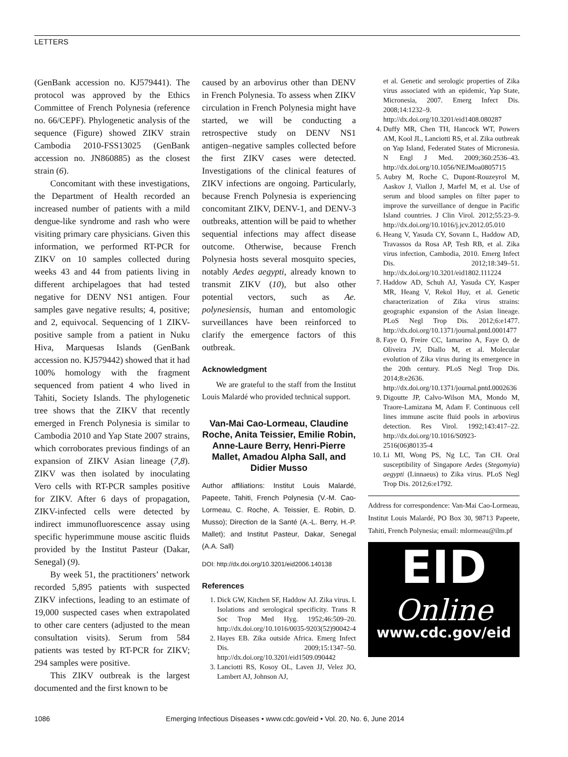LETTERS
(GenBank accession no. KJ579441). The protocol was approved by the Ethics Committee of French Polynesia (reference no. 66/CEPF). Phylogenetic analysis of the sequence (Figure) showed ZIKV strain Cambodia 2010-FSS13025 (GenBank accession no. JN860885) as the closest strain (6).
Concomitant with these investigations, the Department of Health recorded an increased number of patients with a mild dengue-like syndrome and rash who were visiting primary care physicians. Given this information, we performed RT-PCR for ZIKV on 10 samples collected during weeks 43 and 44 from patients living in different archipelagoes that had tested negative for DENV NS1 antigen. Four samples gave negative results; 4, positive; and 2, equivocal. Sequencing of 1 ZIKV-positive sample from a patient in Nuku Hiva, Marquesas Islands (GenBank accession no. KJ579442) showed that it had 100% homology with the fragment sequenced from patient 4 who lived in Tahiti, Society Islands. The phylogenetic tree shows that the ZIKV that recently emerged in French Polynesia is similar to Cambodia 2010 and Yap State 2007 strains, which corroborates previous findings of an expansion of ZIKV Asian lineage (7,8). ZIKV was then isolated by inoculating Vero cells with RT-PCR samples positive for ZIKV. After 6 days of propagation, ZIKV-infected cells were detected by indirect immunofluorescence assay using specific hyperimmune mouse ascitic fluids provided by the Institut Pasteur (Dakar, Senegal) (9).
By week 51, the practitioners’ network recorded 5,895 patients with suspected ZIKV infections, leading to an estimate of 19,000 suspected cases when extrapolated to other care centers (adjusted to the mean consultation visits). Serum from 584 patients was tested by RT-PCR for ZIKV; 294 samples were positive.
This ZIKV outbreak is the largest documented and the first known to be
caused by an arbovirus other than DENV in French Polynesia. To assess when ZIKV circulation in French Polynesia might have started, we will be conducting a retrospective study on DENV NS1 antigen–negative samples collected before the first ZIKV cases were detected. Investigations of the clinical features of ZIKV infections are ongoing. Particularly, because French Polynesia is experiencing concomitant ZIKV, DENV-1, and DENV-3 outbreaks, attention will be paid to whether sequential infections may affect disease outcome. Otherwise, because French Polynesia hosts several mosquito species, notably Aedes aegypti, already known to transmit ZIKV (10), but also other potential vectors, such as Ae. polynesiensis, human and entomologic surveillances have been reinforced to clarify the emergence factors of this outbreak.
Acknowledgment
We are grateful to the staff from the Institut Louis Malardé who provided technical support.
Van-Mai Cao-Lormeau, Claudine Roche, Anita Teissier, Emilie Robin, Anne-Laure Berry, Henri-Pierre Mallet, Amadou Alpha Sall, and Didier Musso
Author affiliations: Institut Louis Malardé, Papeete, Tahiti, French Polynesia (V.-M. Cao-Lormeau, C. Roche, A. Teissier, E. Robin, D. Musso); Direction de la Santé (A.-L. Berry, H.-P. Mallet); and Institut Pasteur, Dakar, Senegal (A.A. Sall)
DOI: http://dx.doi.org/10.3201/eid2006.140138
References
1. Dick GW, Kitchen SF, Haddow AJ. Zika virus. I. Isolations and serological specificity. Trans R Soc Trop Med Hyg. 1952;46:509–20. http://dx.doi.org/10.1016/0035-9203(52)90042-4
2. Hayes EB. Zika outside Africa. Emerg Infect Dis. 2009;15:1347–50. http://dx.doi.org/10.3201/eid1509.090442
3. Lanciotti RS, Kosoy OL, Laven JJ, Velez JO, Lambert AJ, Johnson AJ,
et al. Genetic and serologic properties of Zika virus associated with an epidemic, Yap State, Micronesia, 2007. Emerg Infect Dis. 2008;14:1232–9. http://dx.doi.org/10.3201/eid1408.080287
4. Duffy MR, Chen TH, Hancock WT, Powers AM, Kool JL, Lanciotti RS, et al. Zika outbreak on Yap Island, Federated States of Micronesia. N Engl J Med. 2009;360:2536–43. http://dx.doi.org/10.1056/NEJMoa0805715
5. Aubry M, Roche C, Dupont-Rouzeyrol M, Aaskov J, Viallon J, Marfel M, et al. Use of serum and blood samples on filter paper to improve the surveillance of dengue in Pacific Island countries. J Clin Virol. 2012;55:23–9. http://dx.doi.org/10.1016/j.jcv.2012.05.010
6. Heang V, Yasuda CY, Sovann L, Haddow AD, Travassos da Rosa AP, Tesh RB, et al. Zika virus infection, Cambodia, 2010. Emerg Infect Dis. 2012;18:349–51. http://dx.doi.org/10.3201/eid1802.111224
7. Haddow AD, Schuh AJ, Yasuda CY, Kasper MR, Heang V, Rekol Huy, et al. Genetic characterization of Zika virus strains: geographic expansion of the Asian lineage. PLoS Negl Trop Dis. 2012;6:e1477. http://dx.doi.org/10.1371/journal.pntd.0001477
8. Faye O, Freire CC, Iamarino A, Faye O, de Oliveira JV, Diallo M, et al. Molecular evolution of Zika virus during its emergence in the 20th century. PLoS Negl Trop Dis. 2014;8:e2636. http://dx.doi.org/10.1371/journal.pntd.0002636
9. Digoutte JP, Calvo-Wilson MA, Mondo M, Traore-Lamizana M, Adam F. Continuous cell lines immune ascite fluid pools in arbovirus detection. Res Virol. 1992;143:417–22. http://dx.doi.org/10.1016/S0923-2516(06)80135-4
10. Li MI, Wong PS, Ng LC, Tan CH. Oral susceptibility of Singapore Aedes (Stegomyia) aegypti (Linnaeus) to Zika virus. PLoS Negl Trop Dis. 2012;6:e1792.
Address for correspondence: Van-Mai Cao-Lormeau, Institut Louis Malardé, PO Box 30, 98713 Papeete, Tahiti, French Polynesia; email: mlormeau@ilm.pf
EID
Online
www.cdc.gov/eid
1086 Emerging Infectious Diseases • www.cdc.gov/eid • Vol. 20, No. 6, June 2014